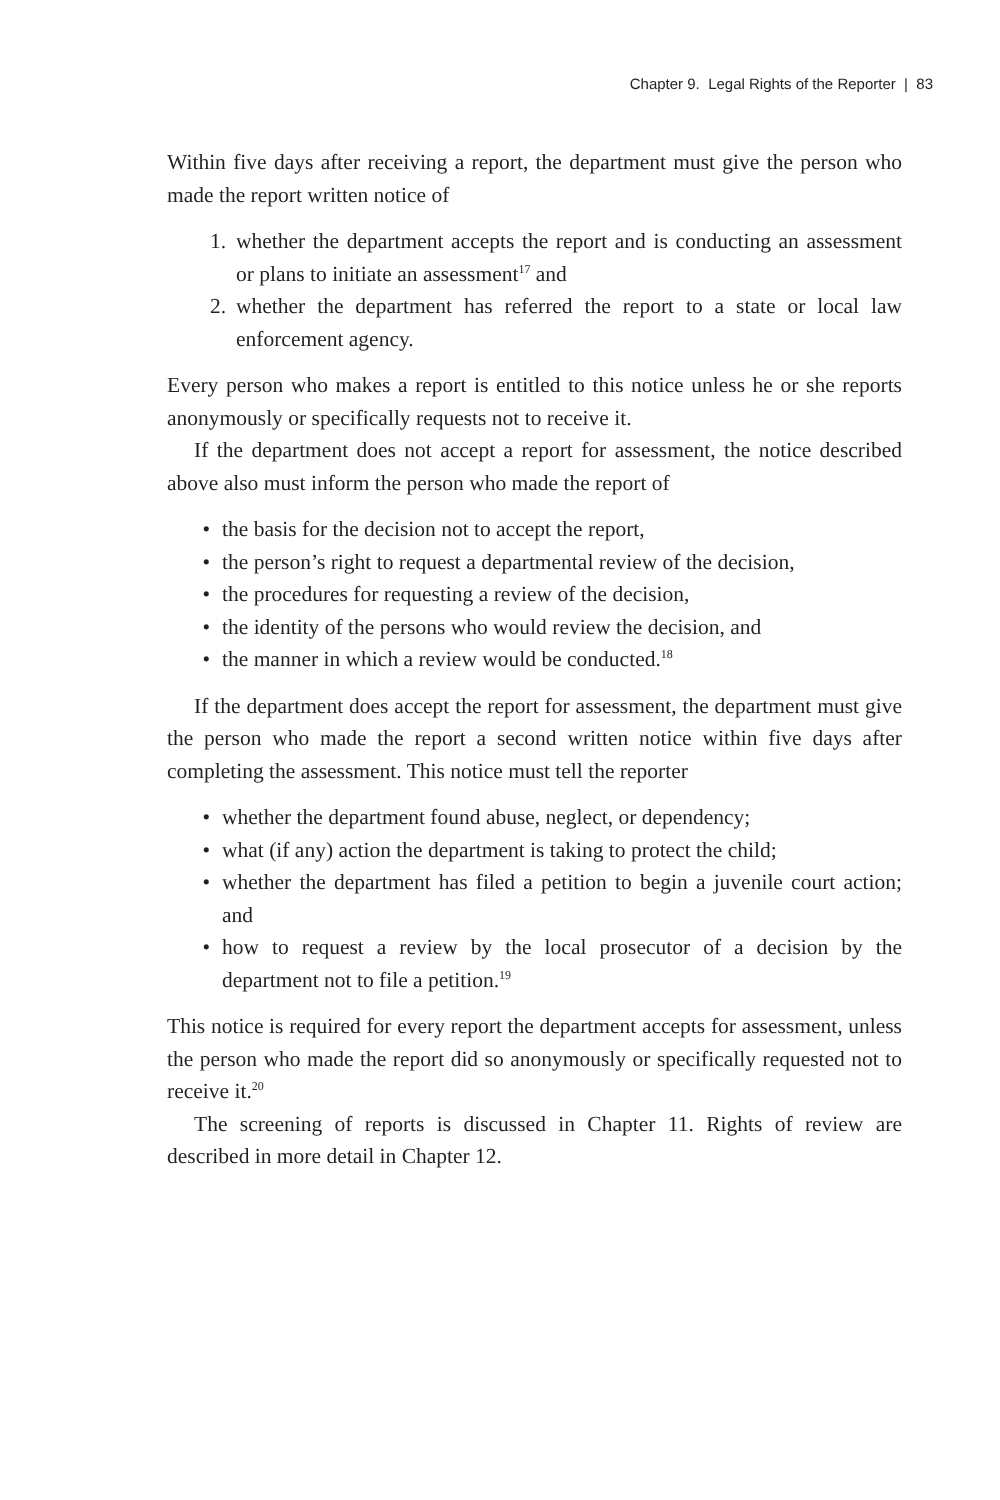Chapter 9. Legal Rights of the Reporter | 83
Within five days after receiving a report, the department must give the person who made the report written notice of
1. whether the department accepts the report and is conducting an assessment or plans to initiate an assessment<sup>17</sup> and
2. whether the department has referred the report to a state or local law enforcement agency.
Every person who makes a report is entitled to this notice unless he or she reports anonymously or specifically requests not to receive it.
If the department does not accept a report for assessment, the notice described above also must inform the person who made the report of
• the basis for the decision not to accept the report,
• the person’s right to request a departmental review of the decision,
• the procedures for requesting a review of the decision,
• the identity of the persons who would review the decision, and
• the manner in which a review would be conducted.<sup>18</sup>
If the department does accept the report for assessment, the department must give the person who made the report a second written notice within five days after completing the assessment. This notice must tell the reporter
• whether the department found abuse, neglect, or dependency;
• what (if any) action the department is taking to protect the child;
• whether the department has filed a petition to begin a juvenile court action; and
• how to request a review by the local prosecutor of a decision by the department not to file a petition.<sup>19</sup>
This notice is required for every report the department accepts for assessment, unless the person who made the report did so anonymously or specifically requested not to receive it.<sup>20</sup>
The screening of reports is discussed in Chapter 11. Rights of review are described in more detail in Chapter 12.